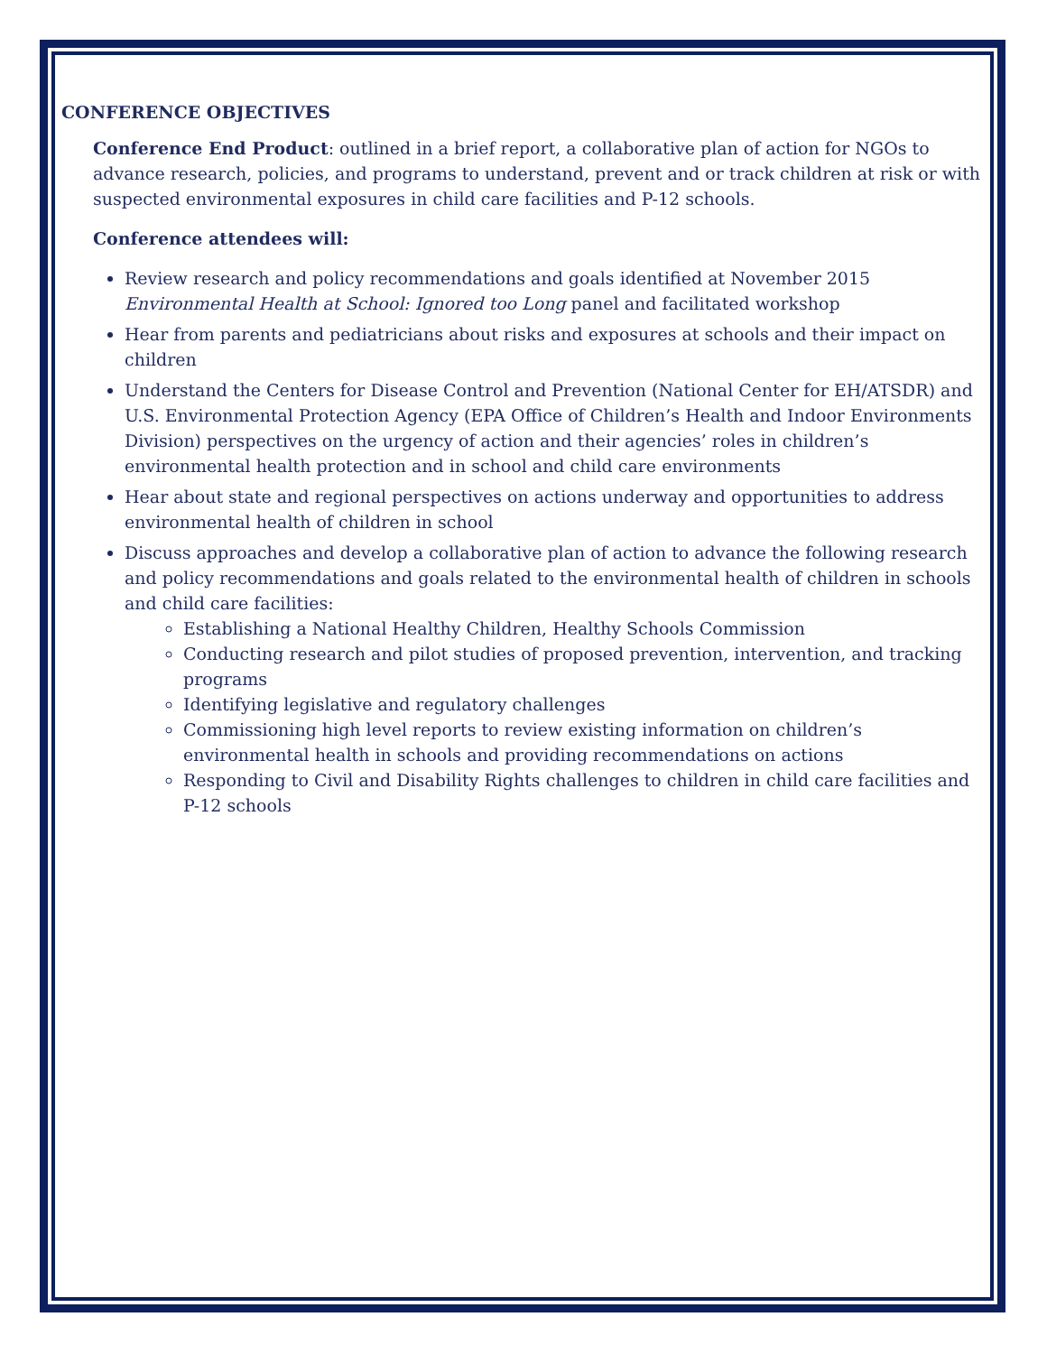CONFERENCE OBJECTIVES
Conference End Product: outlined in a brief report, a collaborative plan of action for NGOs to advance research, policies, and programs to understand, prevent and or track children at risk or with suspected environmental exposures in child care facilities and P-12 schools.
Conference attendees will:
Review research and policy recommendations and goals identified at November 2015 Environmental Health at School: Ignored too Long panel and facilitated workshop
Hear from parents and pediatricians about risks and exposures at schools and their impact on children
Understand the Centers for Disease Control and Prevention (National Center for EH/ATSDR) and U.S. Environmental Protection Agency (EPA Office of Children’s Health and Indoor Environments Division) perspectives on the urgency of action and their agencies’ roles in children’s environmental health protection and in school and child care environments
Hear about state and regional perspectives on actions underway and opportunities to address environmental health of children in school
Discuss approaches and develop a collaborative plan of action to advance the following research and policy recommendations and goals related to the environmental health of children in schools and child care facilities:
Establishing a National Healthy Children, Healthy Schools Commission
Conducting research and pilot studies of proposed prevention, intervention, and tracking programs
Identifying legislative and regulatory challenges
Commissioning high level reports to review existing information on children’s environmental health in schools and providing recommendations on actions
Responding to Civil and Disability Rights challenges to children in child care facilities and P-12 schools